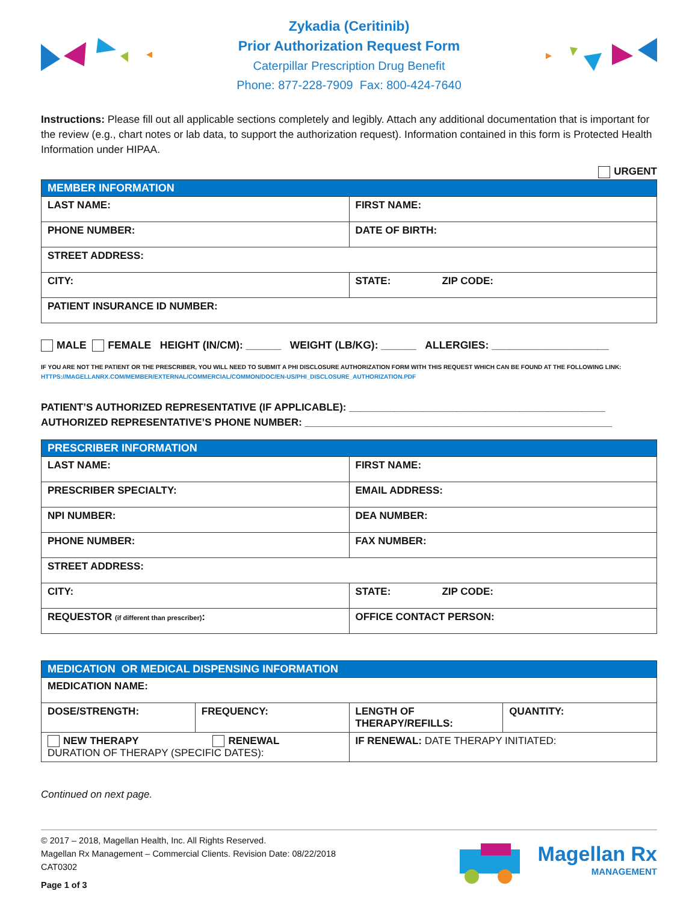Zykadia (Ceritinib)
Prior Authorization Request Form
Caterpillar Prescription Drug Benefit
Phone: 877-228-7909 Fax: 800-424-7640
Instructions: Please fill out all applicable sections completely and legibly. Attach any additional documentation that is important for the review (e.g., chart notes or lab data, to support the authorization request). Information contained in this form is Protected Health Information under HIPAA.
URGENT
| MEMBER INFORMATION | |
| --- | --- |
| LAST NAME: | FIRST NAME: |
| PHONE NUMBER: | DATE OF BIRTH: |
| STREET ADDRESS: | |
| CITY: | STATE: ZIP CODE: |
| PATIENT INSURANCE ID NUMBER: | |
MALE FEMALE HEIGHT (IN/CM): ______ WEIGHT (LB/KG): ______ ALLERGIES: ____________________
IF YOU ARE NOT THE PATIENT OR THE PRESCRIBER, YOU WILL NEED TO SUBMIT A PHI DISCLOSURE AUTHORIZATION FORM WITH THIS REQUEST WHICH CAN BE FOUND AT THE FOLLOWING LINK: HTTPS://MAGELLANRX.COM/MEMBER/EXTERNAL/COMMERCIAL/COMMON/DOC/EN-US/PHI_DISCLOSURE_AUTHORIZATION.PDF
PATIENT’S AUTHORIZED REPRESENTATIVE (IF APPLICABLE): _____________________________________________
AUTHORIZED REPRESENTATIVE’S PHONE NUMBER: ______________________________________________________
| PRESCRIBER INFORMATION | |
| --- | --- |
| LAST NAME: | FIRST NAME: |
| PRESCRIBER SPECIALTY: | EMAIL ADDRESS: |
| NPI NUMBER: | DEA NUMBER: |
| PHONE NUMBER: | FAX NUMBER: |
| STREET ADDRESS: | |
| CITY: | STATE: ZIP CODE: |
| REQUESTOR (if different than prescriber) : | OFFICE CONTACT PERSON: |
| MEDICATION OR MEDICAL DISPENSING INFORMATION | | | |
| --- | --- | --- | --- |
| MEDICATION NAME: | | | |
| DOSE/STRENGTH: | FREQUENCY: | LENGTH OF THERAPY/REFILLS: | QUANTITY: |
| NEW THERAPY RENEWAL DURATION OF THERAPY (SPECIFIC DATES): | | IF RENEWAL: DATE THERAPY INITIATED: | |
Continued on next page.
© 2017 – 2018, Magellan Health, Inc. All Rights Reserved.
Magellan Rx Management – Commercial Clients. Revision Date: 08/22/2018
CAT0302
Page 1 of 3
Magellan Rx
MANAGEMENT